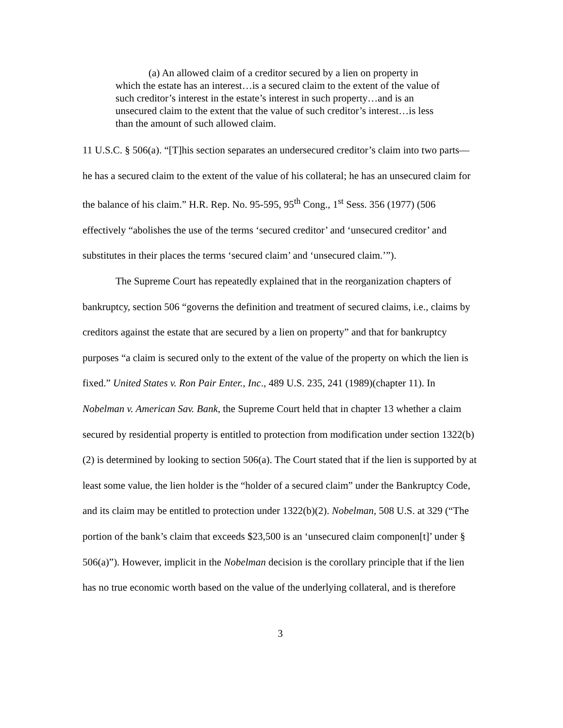(a) An allowed claim of a creditor secured by a lien on property in which the estate has an interest…is a secured claim to the extent of the value of such creditor’s interest in the estate’s interest in such property…and is an unsecured claim to the extent that the value of such creditor’s interest…is less than the amount of such allowed claim.
11 U.S.C. § 506(a). “[T]his section separates an undersecured creditor’s claim into two parts—he has a secured claim to the extent of the value of his collateral; he has an unsecured claim for the balance of his claim.” H.R. Rep. No. 95-595, 95<sup>th</sup> Cong., 1<sup>st</sup> Sess. 356 (1977) (506 effectively “abolishes the use of the terms ‘secured creditor’ and ‘unsecured creditor’ and substitutes in their places the terms ‘secured claim’ and ‘unsecured claim.’”).
The Supreme Court has repeatedly explained that in the reorganization chapters of bankruptcy, section 506 “governs the definition and treatment of secured claims, i.e., claims by creditors against the estate that are secured by a lien on property” and that for bankruptcy purposes “a claim is secured only to the extent of the value of the property on which the lien is fixed.” United States v. Ron Pair Enter., Inc., 489 U.S. 235, 241 (1989)(chapter 11). In Nobelman v. American Sav. Bank, the Supreme Court held that in chapter 13 whether a claim secured by residential property is entitled to protection from modification under section 1322(b)(2) is determined by looking to section 506(a). The Court stated that if the lien is supported by at least some value, the lien holder is the “holder of a secured claim” under the Bankruptcy Code, and its claim may be entitled to protection under 1322(b)(2). Nobelman, 508 U.S. at 329 (“The portion of the bank’s claim that exceeds $23,500 is an ‘unsecured claim componen[t]’ under § 506(a)”). However, implicit in the Nobelman decision is the corollary principle that if the lien has no true economic worth based on the value of the underlying collateral, and is therefore
3